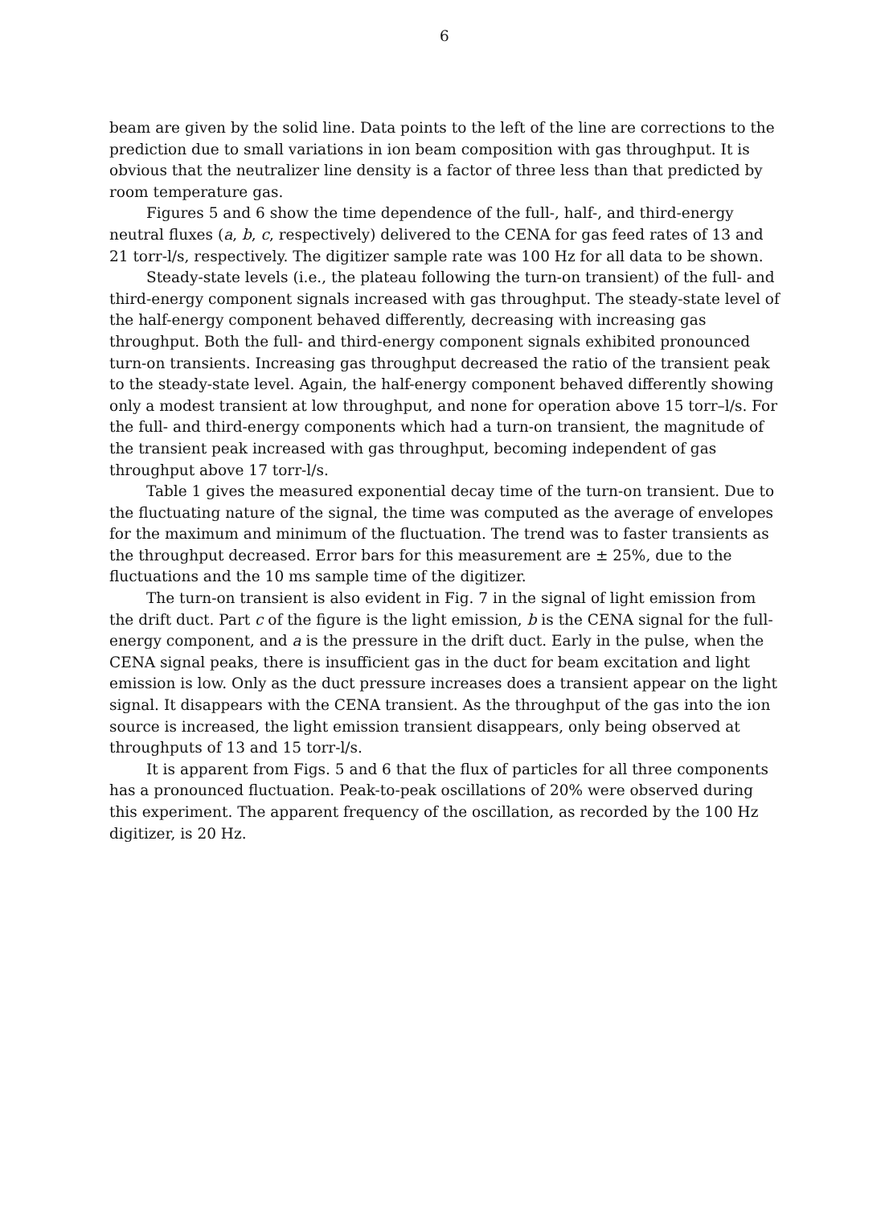6
beam are given by the solid line. Data points to the left of the line are corrections to the prediction due to small variations in ion beam composition with gas throughput. It is obvious that the neutralizer line density is a factor of three less than that predicted by room temperature gas.
Figures 5 and 6 show the time dependence of the full-, half-, and third-energy neutral fluxes (a, b, c, respectively) delivered to the CENA for gas feed rates of 13 and 21 torr-l/s, respectively. The digitizer sample rate was 100 Hz for all data to be shown.
Steady-state levels (i.e., the plateau following the turn-on transient) of the full- and third-energy component signals increased with gas throughput. The steady-state level of the half-energy component behaved differently, decreasing with increasing gas throughput. Both the full- and third-energy component signals exhibited pronounced turn-on transients. Increasing gas throughput decreased the ratio of the transient peak to the steady-state level. Again, the half-energy component behaved differently showing only a modest transient at low throughput, and none for operation above 15 torr–l/s. For the full- and third-energy components which had a turn-on transient, the magnitude of the transient peak increased with gas throughput, becoming independent of gas throughput above 17 torr-l/s.
Table 1 gives the measured exponential decay time of the turn-on transient. Due to the fluctuating nature of the signal, the time was computed as the average of envelopes for the maximum and minimum of the fluctuation. The trend was to faster transients as the throughput decreased. Error bars for this measurement are ± 25%, due to the fluctuations and the 10 ms sample time of the digitizer.
The turn-on transient is also evident in Fig. 7 in the signal of light emission from the drift duct. Part c of the figure is the light emission, b is the CENA signal for the full-energy component, and a is the pressure in the drift duct. Early in the pulse, when the CENA signal peaks, there is insufficient gas in the duct for beam excitation and light emission is low. Only as the duct pressure increases does a transient appear on the light signal. It disappears with the CENA transient. As the throughput of the gas into the ion source is increased, the light emission transient disappears, only being observed at throughputs of 13 and 15 torr-l/s.
It is apparent from Figs. 5 and 6 that the flux of particles for all three components has a pronounced fluctuation. Peak-to-peak oscillations of 20% were observed during this experiment. The apparent frequency of the oscillation, as recorded by the 100 Hz digitizer, is 20 Hz.